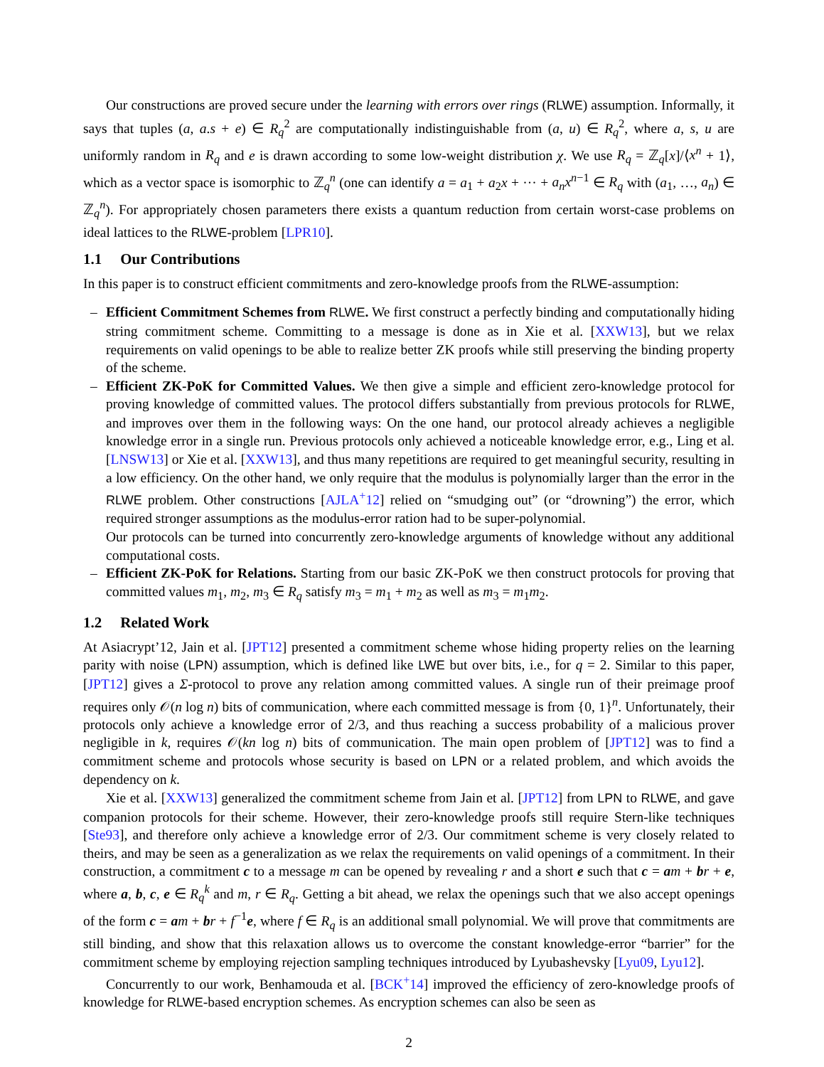Our constructions are proved secure under the learning with errors over rings (RLWE) assumption. Informally, it says that tuples (a, a.s + e) ∈ R<sub>q</sub><sup>2</sup> are computationally indistinguishable from (a, u) ∈ R<sub>q</sub><sup>2</sup>, where a, s, u are uniformly random in R<sub>q</sub> and e is drawn according to some low-weight distribution χ. We use R<sub>q</sub> = ℤ<sub>q</sub>[x]/⟨x<sup>n</sup> + 1⟩, which as a vector space is isomorphic to ℤ<sub>q</sub><sup>n</sup> (one can identify a = a<sub>1</sub> + a<sub>2</sub>x + ··· + a<sub>n</sub>x<sup>n−1</sup> ∈ R<sub>q</sub> with (a<sub>1</sub>, …, a<sub>n</sub>) ∈ ℤ<sub>q</sub><sup>n</sup>). For appropriately chosen parameters there exists a quantum reduction from certain worst-case problems on ideal lattices to the RLWE-problem [LPR10].
1.1 Our Contributions
In this paper is to construct efficient commitments and zero-knowledge proofs from the RLWE-assumption:
– Efficient Commitment Schemes from RLWE. We first construct a perfectly binding and computationally hiding string commitment scheme. Committing to a message is done as in Xie et al. [XXW13], but we relax requirements on valid openings to be able to realize better ZK proofs while still preserving the binding property of the scheme.
– Efficient ZK-PoK for Committed Values. We then give a simple and efficient zero-knowledge protocol for proving knowledge of committed values. The protocol differs substantially from previous protocols for RLWE, and improves over them in the following ways: On the one hand, our protocol already achieves a negligible knowledge error in a single run. Previous protocols only achieved a noticeable knowledge error, e.g., Ling et al. [LNSW13] or Xie et al. [XXW13], and thus many repetitions are required to get meaningful security, resulting in a low efficiency. On the other hand, we only require that the modulus is polynomially larger than the error in the RLWE problem. Other constructions [AJLA<sup>+</sup>12] relied on “smudging out” (or “drowning”) the error, which required stronger assumptions as the modulus-error ration had to be super-polynomial.
Our protocols can be turned into concurrently zero-knowledge arguments of knowledge without any additional computational costs.
– Efficient ZK-PoK for Relations. Starting from our basic ZK-PoK we then construct protocols for proving that committed values m<sub>1</sub>, m<sub>2</sub>, m<sub>3</sub> ∈ R<sub>q</sub> satisfy m<sub>3</sub> = m<sub>1</sub> + m<sub>2</sub> as well as m<sub>3</sub> = m<sub>1</sub>m<sub>2</sub>.
1.2 Related Work
At Asiacrypt’12, Jain et al. [JPT12] presented a commitment scheme whose hiding property relies on the learning parity with noise (LPN) assumption, which is defined like LWE but over bits, i.e., for q = 2. Similar to this paper, [JPT12] gives a Σ-protocol to prove any relation among committed values. A single run of their preimage proof requires only 𝒪(n log n) bits of communication, where each committed message is from {0, 1}<sup>n</sup>. Unfortunately, their protocols only achieve a knowledge error of 2/3, and thus reaching a success probability of a malicious prover negligible in k, requires 𝒪(kn log n) bits of communication. The main open problem of [JPT12] was to find a commitment scheme and protocols whose security is based on LPN or a related problem, and which avoids the dependency on k.
Xie et al. [XXW13] generalized the commitment scheme from Jain et al. [JPT12] from LPN to RLWE, and gave companion protocols for their scheme. However, their zero-knowledge proofs still require Stern-like techniques [Ste93], and therefore only achieve a knowledge error of 2/3. Our commitment scheme is very closely related to theirs, and may be seen as a generalization as we relax the requirements on valid openings of a commitment. In their construction, a commitment c to a message m can be opened by revealing r and a short e such that c = am + br + e, where a, b, c, e ∈ R<sub>q</sub><sup>k</sup> and m, r ∈ R<sub>q</sub>. Getting a bit ahead, we relax the openings such that we also accept openings of the form c = am + br + f<sup>−1</sup>e, where f ∈ R<sub>q</sub> is an additional small polynomial. We will prove that commitments are still binding, and show that this relaxation allows us to overcome the constant knowledge-error “barrier” for the commitment scheme by employing rejection sampling techniques introduced by Lyubashevsky [Lyu09, Lyu12].
Concurrently to our work, Benhamouda et al. [BCK<sup>+</sup>14] improved the efficiency of zero-knowledge proofs of knowledge for RLWE-based encryption schemes. As encryption schemes can also be seen as
2